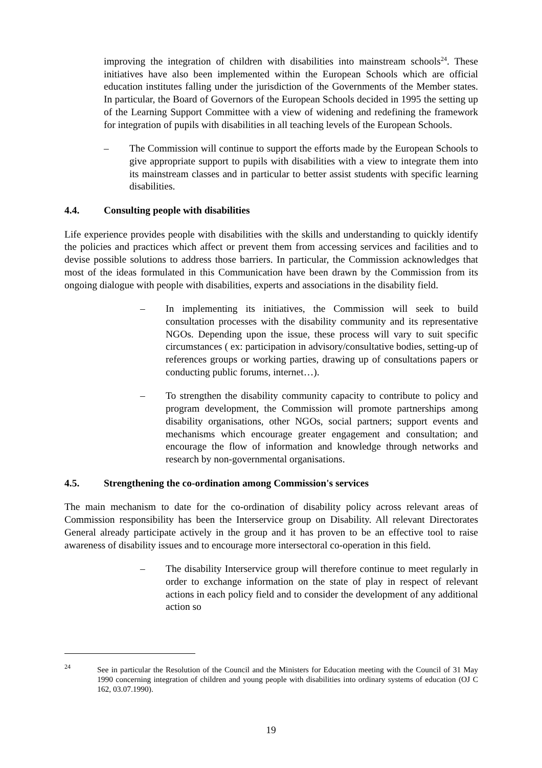improving the integration of children with disabilities into mainstream schools<sup>24</sup>. These initiatives have also been implemented within the European Schools which are official education institutes falling under the jurisdiction of the Governments of the Member states. In particular, the Board of Governors of the European Schools decided in 1995 the setting up of the Learning Support Committee with a view of widening and redefining the framework for integration of pupils with disabilities in all teaching levels of the European Schools.
– The Commission will continue to support the efforts made by the European Schools to give appropriate support to pupils with disabilities with a view to integrate them into its mainstream classes and in particular to better assist students with specific learning disabilities.
4.4. Consulting people with disabilities
Life experience provides people with disabilities with the skills and understanding to quickly identify the policies and practices which affect or prevent them from accessing services and facilities and to devise possible solutions to address those barriers. In particular, the Commission acknowledges that most of the ideas formulated in this Communication have been drawn by the Commission from its ongoing dialogue with people with disabilities, experts and associations in the disability field.
– In implementing its initiatives, the Commission will seek to build consultation processes with the disability community and its representative NGOs. Depending upon the issue, these process will vary to suit specific circumstances ( ex: participation in advisory/consultative bodies, setting-up of references groups or working parties, drawing up of consultations papers or conducting public forums, internet…).
– To strengthen the disability community capacity to contribute to policy and program development, the Commission will promote partnerships among disability organisations, other NGOs, social partners; support events and mechanisms which encourage greater engagement and consultation; and encourage the flow of information and knowledge through networks and research by non-governmental organisations.
4.5. Strengthening the co-ordination among Commission's services
The main mechanism to date for the co-ordination of disability policy across relevant areas of Commission responsibility has been the Interservice group on Disability. All relevant Directorates General already participate actively in the group and it has proven to be an effective tool to raise awareness of disability issues and to encourage more intersectoral co-operation in this field.
– The disability Interservice group will therefore continue to meet regularly in order to exchange information on the state of play in respect of relevant actions in each policy field and to consider the development of any additional action so
<sup>24</sup> See in particular the Resolution of the Council and the Ministers for Education meeting with the Council of 31 May 1990 concerning integration of children and young people with disabilities into ordinary systems of education (OJ C 162, 03.07.1990).
19